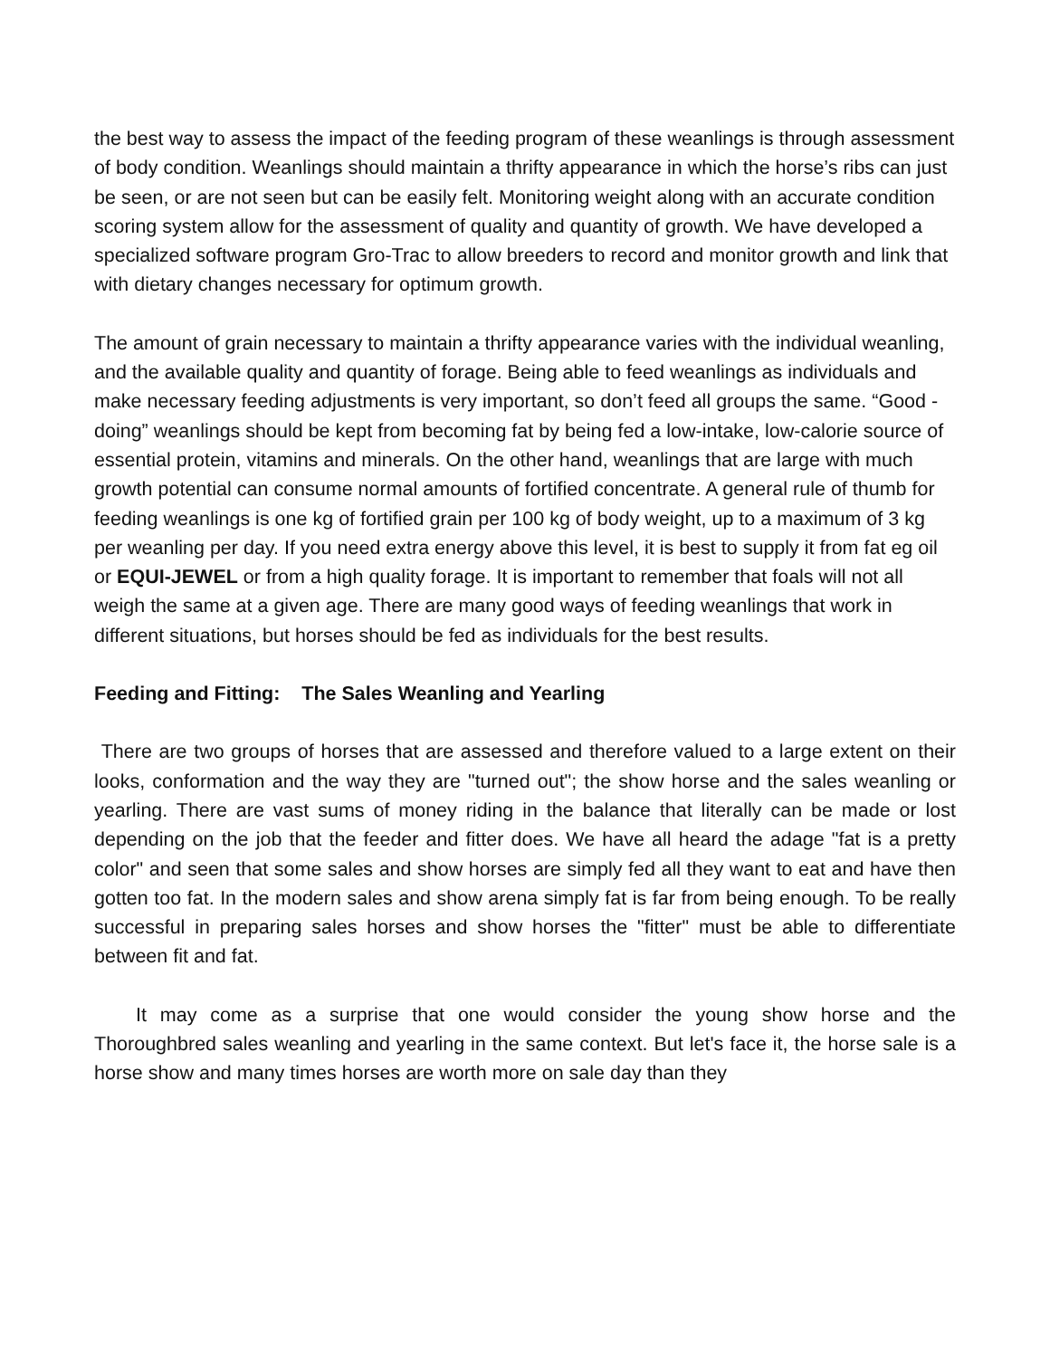the best way to assess the impact of the feeding program of these weanlings is through assessment of body condition. Weanlings should maintain a thrifty appearance in which the horse’s ribs can just be seen, or are not seen but can be easily felt. Monitoring weight along with an accurate condition scoring system allow for the assessment of quality and quantity of growth. We have developed a specialized software program Gro-Trac to allow breeders to record and monitor growth and link that with dietary changes necessary for optimum growth.
The amount of grain necessary to maintain a thrifty appearance varies with the individual weanling, and the available quality and quantity of forage. Being able to feed weanlings as individuals and make necessary feeding adjustments is very important, so don’t feed all groups the same. “Good -doing” weanlings should be kept from becoming fat by being fed a low-intake, low-calorie source of essential protein, vitamins and minerals. On the other hand, weanlings that are large with much growth potential can consume normal amounts of fortified concentrate. A general rule of thumb for feeding weanlings is one kg of fortified grain per 100 kg of body weight, up to a maximum of 3 kg per weanling per day. If you need extra energy above this level, it is best to supply it from fat eg oil or EQUI-JEWEL or from a high quality forage. It is important to remember that foals will not all weigh the same at a given age. There are many good ways of feeding weanlings that work in different situations, but horses should be fed as individuals for the best results.
Feeding and Fitting: The Sales Weanling and Yearling
There are two groups of horses that are assessed and therefore valued to a large extent on their looks, conformation and the way they are "turned out"; the show horse and the sales weanling or yearling. There are vast sums of money riding in the balance that literally can be made or lost depending on the job that the feeder and fitter does. We have all heard the adage "fat is a pretty color" and seen that some sales and show horses are simply fed all they want to eat and have then gotten too fat. In the modern sales and show arena simply fat is far from being enough. To be really successful in preparing sales horses and show horses the "fitter" must be able to differentiate between fit and fat.
It may come as a surprise that one would consider the young show horse and the Thoroughbred sales weanling and yearling in the same context. But let's face it, the horse sale is a horse show and many times horses are worth more on sale day than they